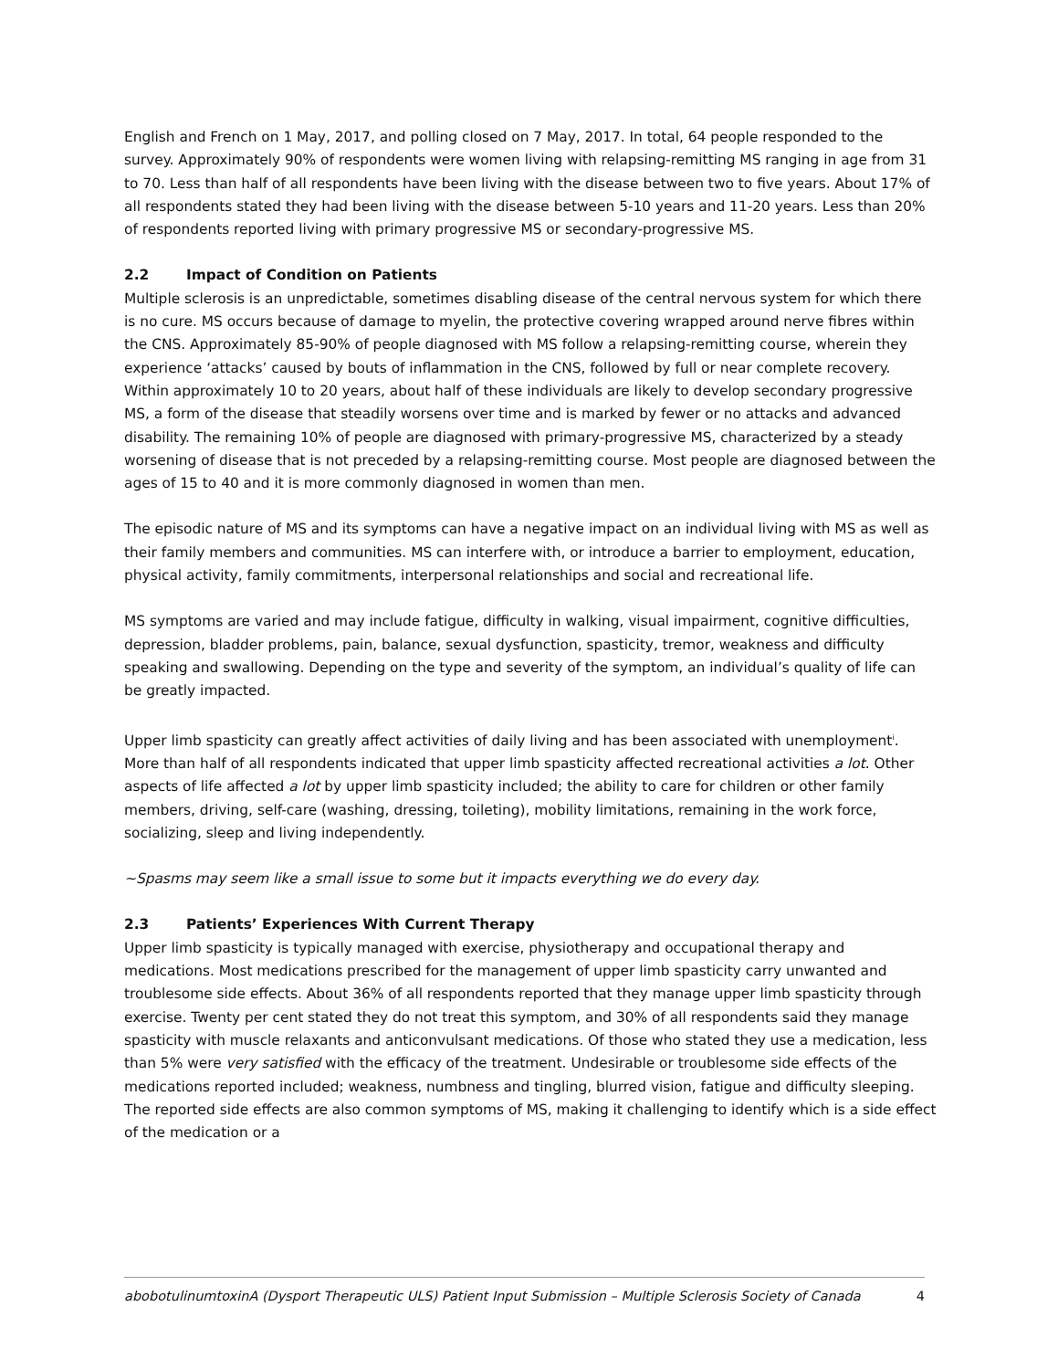English and French on 1 May, 2017, and polling closed on 7 May, 2017. In total, 64 people responded to the survey. Approximately 90% of respondents were women living with relapsing-remitting MS ranging in age from 31 to 70. Less than half of all respondents have been living with the disease between two to five years. About 17% of all respondents stated they had been living with the disease between 5-10 years and 11-20 years. Less than 20% of respondents reported living with primary progressive MS or secondary-progressive MS.
2.2 Impact of Condition on Patients
Multiple sclerosis is an unpredictable, sometimes disabling disease of the central nervous system for which there is no cure. MS occurs because of damage to myelin, the protective covering wrapped around nerve fibres within the CNS. Approximately 85-90% of people diagnosed with MS follow a relapsing-remitting course, wherein they experience ‘attacks’ caused by bouts of inflammation in the CNS, followed by full or near complete recovery. Within approximately 10 to 20 years, about half of these individuals are likely to develop secondary progressive MS, a form of the disease that steadily worsens over time and is marked by fewer or no attacks and advanced disability. The remaining 10% of people are diagnosed with primary-progressive MS, characterized by a steady worsening of disease that is not preceded by a relapsing-remitting course. Most people are diagnosed between the ages of 15 to 40 and it is more commonly diagnosed in women than men.
The episodic nature of MS and its symptoms can have a negative impact on an individual living with MS as well as their family members and communities. MS can interfere with, or introduce a barrier to employment, education, physical activity, family commitments, interpersonal relationships and social and recreational life.
MS symptoms are varied and may include fatigue, difficulty in walking, visual impairment, cognitive difficulties, depression, bladder problems, pain, balance, sexual dysfunction, spasticity, tremor, weakness and difficulty speaking and swallowing. Depending on the type and severity of the symptom, an individual’s quality of life can be greatly impacted.
Upper limb spasticity can greatly affect activities of daily living and has been associated with unemployment<sup>i</sup>. More than half of all respondents indicated that upper limb spasticity affected recreational activities a lot. Other aspects of life affected a lot by upper limb spasticity included; the ability to care for children or other family members, driving, self-care (washing, dressing, toileting), mobility limitations, remaining in the work force, socializing, sleep and living independently.
~Spasms may seem like a small issue to some but it impacts everything we do every day.
2.3 Patients’ Experiences With Current Therapy
Upper limb spasticity is typically managed with exercise, physiotherapy and occupational therapy and medications. Most medications prescribed for the management of upper limb spasticity carry unwanted and troublesome side effects. About 36% of all respondents reported that they manage upper limb spasticity through exercise. Twenty per cent stated they do not treat this symptom, and 30% of all respondents said they manage spasticity with muscle relaxants and anticonvulsant medications. Of those who stated they use a medication, less than 5% were very satisfied with the efficacy of the treatment. Undesirable or troublesome side effects of the medications reported included; weakness, numbness and tingling, blurred vision, fatigue and difficulty sleeping. The reported side effects are also common symptoms of MS, making it challenging to identify which is a side effect of the medication or a
abobotulinumtoxinA (Dysport Therapeutic ULS) Patient Input Submission – Multiple Sclerosis Society of Canada 4